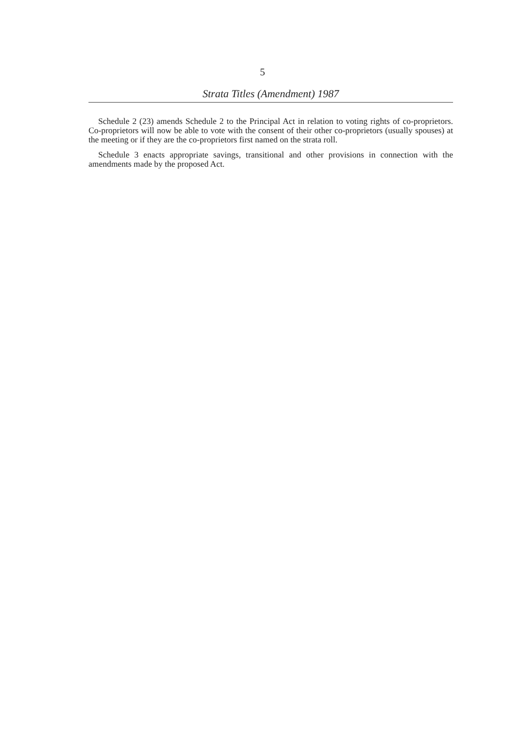5
Strata Titles (Amendment) 1987
Schedule 2 (23) amends Schedule 2 to the Principal Act in relation to voting rights of co-proprietors. Co-proprietors will now be able to vote with the consent of their other co-proprietors (usually spouses) at the meeting or if they are the co-proprietors first named on the strata roll.
Schedule 3 enacts appropriate savings, transitional and other provisions in connection with the amendments made by the proposed Act.